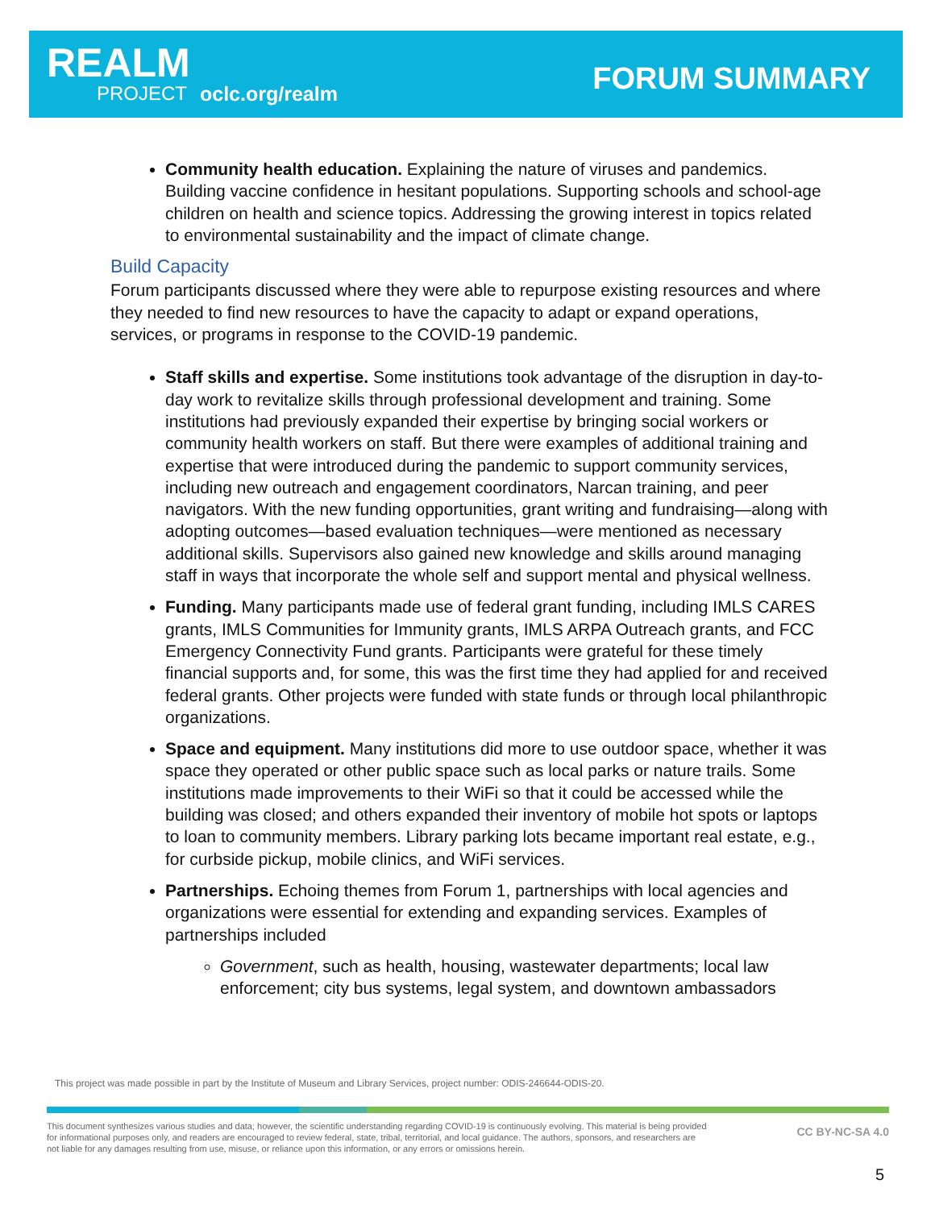REALM
PROJECT oclc.org/realm FORUM SUMMARY
Community health education. Explaining the nature of viruses and pandemics. Building vaccine confidence in hesitant populations. Supporting schools and school-age children on health and science topics. Addressing the growing interest in topics related to environmental sustainability and the impact of climate change.
Build Capacity
Forum participants discussed where they were able to repurpose existing resources and where they needed to find new resources to have the capacity to adapt or expand operations, services, or programs in response to the COVID-19 pandemic.
Staff skills and expertise. Some institutions took advantage of the disruption in day-to-day work to revitalize skills through professional development and training. Some institutions had previously expanded their expertise by bringing social workers or community health workers on staff. But there were examples of additional training and expertise that were introduced during the pandemic to support community services, including new outreach and engagement coordinators, Narcan training, and peer navigators. With the new funding opportunities, grant writing and fundraising—along with adopting outcomes—based evaluation techniques—were mentioned as necessary additional skills. Supervisors also gained new knowledge and skills around managing staff in ways that incorporate the whole self and support mental and physical wellness.
Funding. Many participants made use of federal grant funding, including IMLS CARES grants, IMLS Communities for Immunity grants, IMLS ARPA Outreach grants, and FCC Emergency Connectivity Fund grants. Participants were grateful for these timely financial supports and, for some, this was the first time they had applied for and received federal grants. Other projects were funded with state funds or through local philanthropic organizations.
Space and equipment. Many institutions did more to use outdoor space, whether it was space they operated or other public space such as local parks or nature trails. Some institutions made improvements to their WiFi so that it could be accessed while the building was closed; and others expanded their inventory of mobile hot spots or laptops to loan to community members. Library parking lots became important real estate, e.g., for curbside pickup, mobile clinics, and WiFi services.
Partnerships. Echoing themes from Forum 1, partnerships with local agencies and organizations were essential for extending and expanding services. Examples of partnerships included
Government, such as health, housing, wastewater departments; local law enforcement; city bus systems, legal system, and downtown ambassadors
This project was made possible in part by the Institute of Museum and Library Services, project number: ODIS-246644-ODIS-20.
This document synthesizes various studies and data; however, the scientific understanding regarding COVID-19 is continuously evolving. This material is being provided for informational purposes only, and readers are encouraged to review federal, state, tribal, territorial, and local guidance. The authors, sponsors, and researchers are not liable for any damages resulting from use, misuse, or reliance upon this information, or any errors or omissions herein.
CC BY-NC-SA 4.0
5